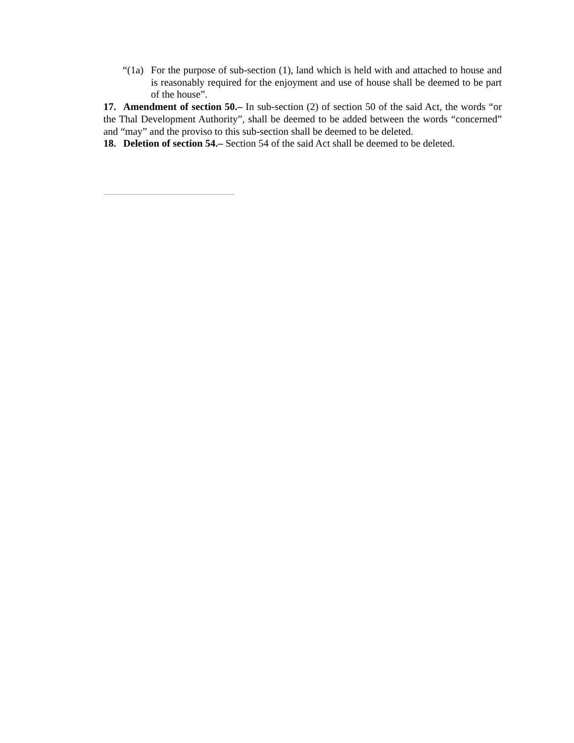“(1a) For the purpose of sub-section (1), land which is held with and attached to house and is reasonably required for the enjoyment and use of house shall be deemed to be part of the house”.
17. Amendment of section 50.– In sub-section (2) of section 50 of the said Act, the words “or the Thal Development Authority”, shall be deemed to be added between the words “concerned” and “may” and the proviso to this sub-section shall be deemed to be deleted.
18. Deletion of section 54.– Section 54 of the said Act shall be deemed to be deleted.